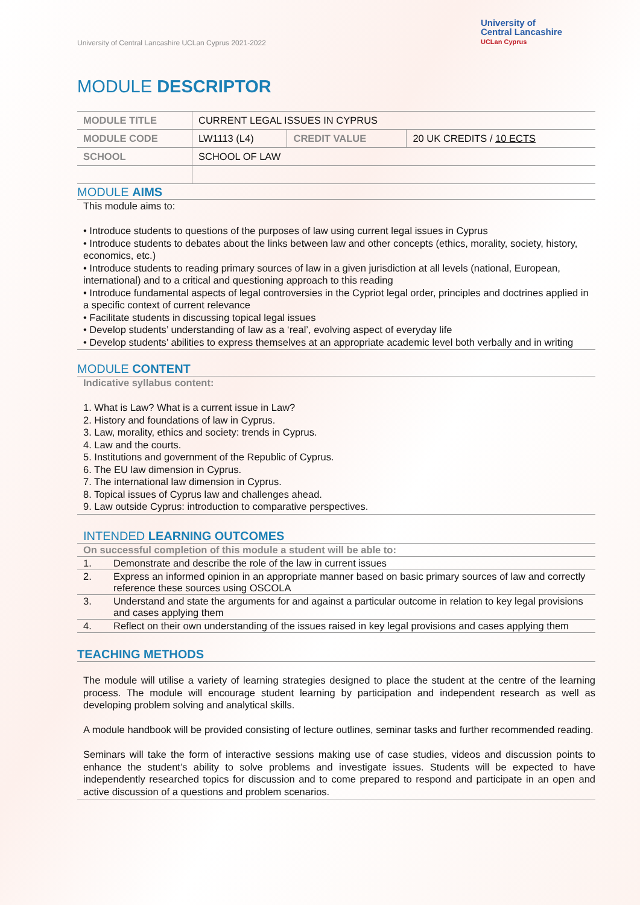University of Central Lancashire UCLan Cyprus 2021-2022
University of
Central Lancashire
UCLan Cyprus
MODULE DESCRIPTOR
| MODULE TITLE | CURRENT LEGAL ISSUES IN CYPRUS | | |
| MODULE CODE | LW1113 (L4) | CREDIT VALUE | 20 UK CREDITS / 10 ECTS |
| SCHOOL | SCHOOL OF LAW | | |
MODULE AIMS
This module aims to:
• Introduce students to questions of the purposes of law using current legal issues in Cyprus
• Introduce students to debates about the links between law and other concepts (ethics, morality, society, history, economics, etc.)
• Introduce students to reading primary sources of law in a given jurisdiction at all levels (national, European, international) and to a critical and questioning approach to this reading
• Introduce fundamental aspects of legal controversies in the Cypriot legal order, principles and doctrines applied in a specific context of current relevance
• Facilitate students in discussing topical legal issues
• Develop students’ understanding of law as a ‘real’, evolving aspect of everyday life
• Develop students’ abilities to express themselves at an appropriate academic level both verbally and in writing
MODULE CONTENT
Indicative syllabus content:
1. What is Law? What is a current issue in Law?
2. History and foundations of law in Cyprus.
3. Law, morality, ethics and society: trends in Cyprus.
4. Law and the courts.
5. Institutions and government of the Republic of Cyprus.
6. The EU law dimension in Cyprus.
7. The international law dimension in Cyprus.
8. Topical issues of Cyprus law and challenges ahead.
9. Law outside Cyprus: introduction to comparative perspectives.
INTENDED LEARNING OUTCOMES
| On successful completion of this module a student will be able to: | |
| 1. | Demonstrate and describe the role of the law in current issues |
| 2. | Express an informed opinion in an appropriate manner based on basic primary sources of law and correctly reference these sources using OSCOLA |
| 3. | Understand and state the arguments for and against a particular outcome in relation to key legal provisions and cases applying them |
| 4. | Reflect on their own understanding of the issues raised in key legal provisions and cases applying them |
TEACHING METHODS
The module will utilise a variety of learning strategies designed to place the student at the centre of the learning process. The module will encourage student learning by participation and independent research as well as developing problem solving and analytical skills.
A module handbook will be provided consisting of lecture outlines, seminar tasks and further recommended reading.
Seminars will take the form of interactive sessions making use of case studies, videos and discussion points to enhance the student’s ability to solve problems and investigate issues. Students will be expected to have independently researched topics for discussion and to come prepared to respond and participate in an open and active discussion of a questions and problem scenarios.